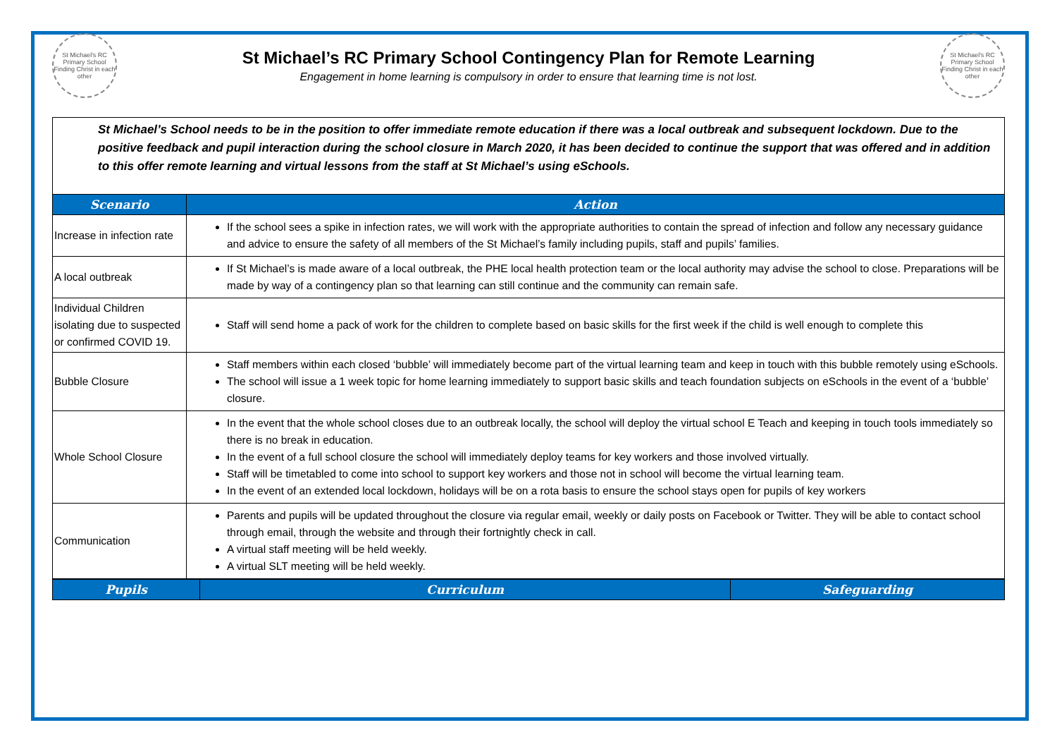St Michael's RC Primary School
Finding Christ in each other
St Michael’s RC Primary School Contingency Plan for Remote Learning
Engagement in home learning is compulsory in order to ensure that learning time is not lost.
St Michael's RC Primary School
Finding Christ in each other
St Michael’s School needs to be in the position to offer immediate remote education if there was a local outbreak and subsequent lockdown. Due to the positive feedback and pupil interaction during the school closure in March 2020, it has been decided to continue the support that was offered and in addition to this offer remote learning and virtual lessons from the staff at St Michael’s using eSchools.
| Scenario | Action |
| --- | --- |
| Increase in infection rate | If the school sees a spike in infection rates, we will work with the appropriate authorities to contain the spread of infection and follow any necessary guidance and advice to ensure the safety of all members of the St Michael’s family including pupils, staff and pupils’ families. |
| A local outbreak | If St Michael’s is made aware of a local outbreak, the PHE local health protection team or the local authority may advise the school to close. Preparations will be made by way of a contingency plan so that learning can still continue and the community can remain safe. |
| Individual Children isolating due to suspected or confirmed COVID 19. | Staff will send home a pack of work for the children to complete based on basic skills for the first week if the child is well enough to complete this |
| Bubble Closure | Staff members within each closed ‘bubble’ will immediately become part of the virtual learning team and keep in touch with this bubble remotely using eSchools. The school will issue a 1 week topic for home learning immediately to support basic skills and teach foundation subjects on eSchools in the event of a ‘bubble’ closure. |
| Whole School Closure | In the event that the whole school closes due to an outbreak locally, the school will deploy the virtual school E Teach and keeping in touch tools immediately so there is no break in education. In the event of a full school closure the school will immediately deploy teams for key workers and those involved virtually. Staff will be timetabled to come into school to support key workers and those not in school will become the virtual learning team. In the event of an extended local lockdown, holidays will be on a rota basis to ensure the school stays open for pupils of key workers |
| Communication | Parents and pupils will be updated throughout the closure via regular email, weekly or daily posts on Facebook or Twitter. They will be able to contact school through email, through the website and through their fortnightly check in call. A virtual staff meeting will be held weekly. A virtual SLT meeting will be held weekly. |
| Pupils | Curriculum | Safeguarding |
| --- | --- | --- |